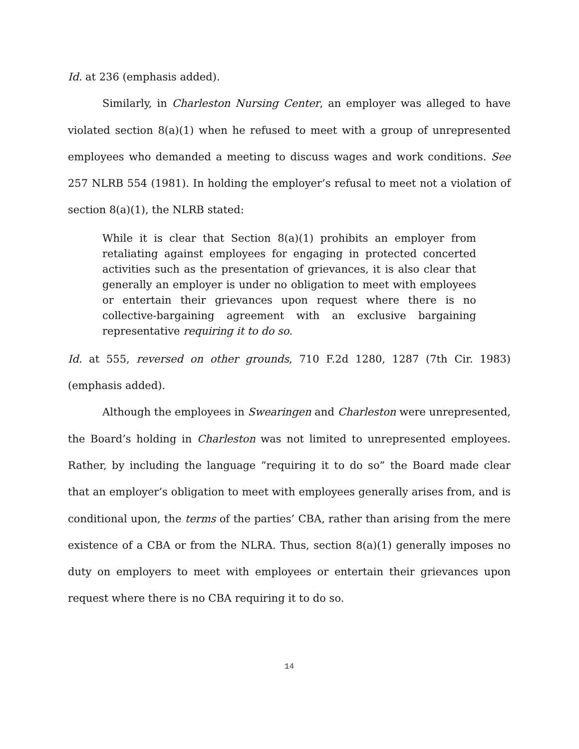Id. at 236 (emphasis added).
Similarly, in Charleston Nursing Center, an employer was alleged to have violated section 8(a)(1) when he refused to meet with a group of unrepresented employees who demanded a meeting to discuss wages and work conditions. See 257 NLRB 554 (1981). In holding the employer’s refusal to meet not a violation of section 8(a)(1), the NLRB stated:
While it is clear that Section 8(a)(1) prohibits an employer from retaliating against employees for engaging in protected concerted activities such as the presentation of grievances, it is also clear that generally an employer is under no obligation to meet with employees or entertain their grievances upon request where there is no collective-bargaining agreement with an exclusive bargaining representative requiring it to do so.
Id. at 555, reversed on other grounds, 710 F.2d 1280, 1287 (7th Cir. 1983) (emphasis added).
Although the employees in Swearingen and Charleston were unrepresented, the Board’s holding in Charleston was not limited to unrepresented employees. Rather, by including the language “requiring it to do so” the Board made clear that an employer’s obligation to meet with employees generally arises from, and is conditional upon, the terms of the parties’ CBA, rather than arising from the mere existence of a CBA or from the NLRA. Thus, section 8(a)(1) generally imposes no duty on employers to meet with employees or entertain their grievances upon request where there is no CBA requiring it to do so.
14